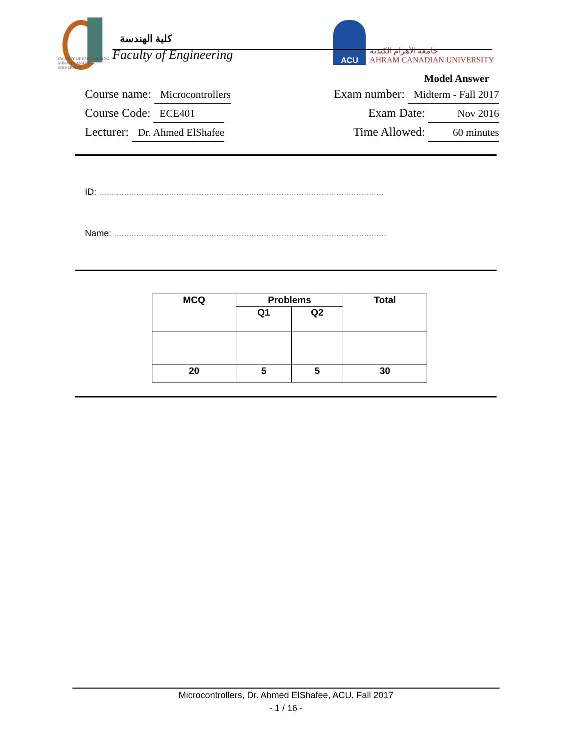FACULTY OF ENGINEERING
AHRAM CANADIAN UNIVERSITY
كلية الهندسة
Faculty of Engineering
ACU
جامعة الأهرام الكندية
AHRAM CANADIAN UNIVERSITY
Model Answer
Course name: Microcontrollers
Course Code: ECE401
Lecturer: Dr. Ahmed ElShafee
Exam number: Midterm - Fall 2017
Exam Date: Nov 2016
Time Allowed: 60 minutes
ID: ..................................................................................................................
Name: .............................................................................................................
| MCQ | Problems | | Total |
| --- | --- | --- | --- |
| | Q1 | Q2 | |
| 20 | 5 | 5 | 30 |
Microcontrollers, Dr. Ahmed ElShafee, ACU, Fall 2017
- 1 / 16 -